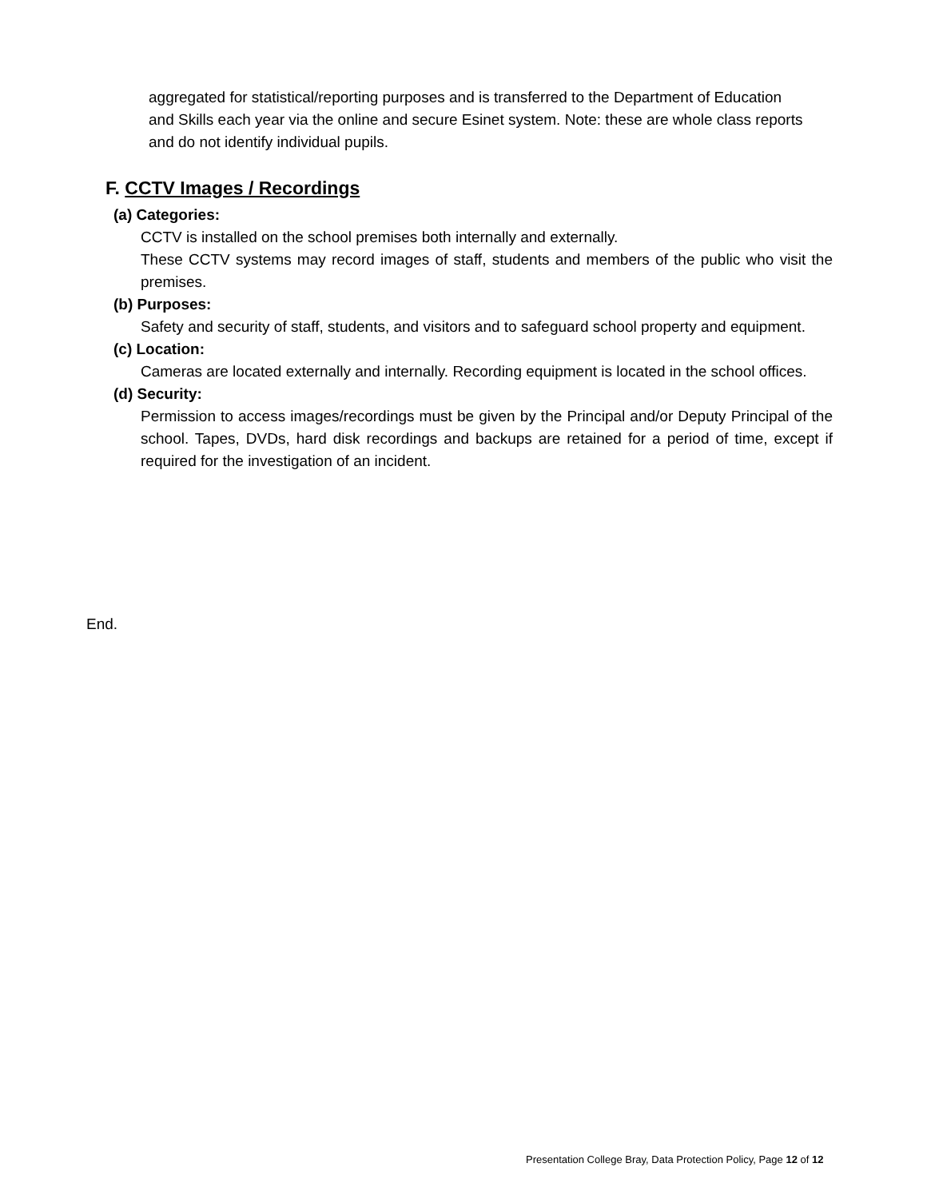aggregated for statistical/reporting purposes and is transferred to the Department of Education and Skills each year via the online and secure Esinet system. Note: these are whole class reports and do not identify individual pupils.
F. CCTV Images / Recordings
(a) Categories:
CCTV is installed on the school premises both internally and externally.
These CCTV systems may record images of staff, students and members of the public who visit the premises.
(b) Purposes:
Safety and security of staff, students, and visitors and to safeguard school property and equipment.
(c) Location:
Cameras are located externally and internally. Recording equipment is located in the school offices.
(d) Security:
Permission to access images/recordings must be given by the Principal and/or Deputy Principal of the school. Tapes, DVDs, hard disk recordings and backups are retained for a period of time, except if required for the investigation of an incident.
End.
Presentation College Bray, Data Protection Policy, Page 12 of 12